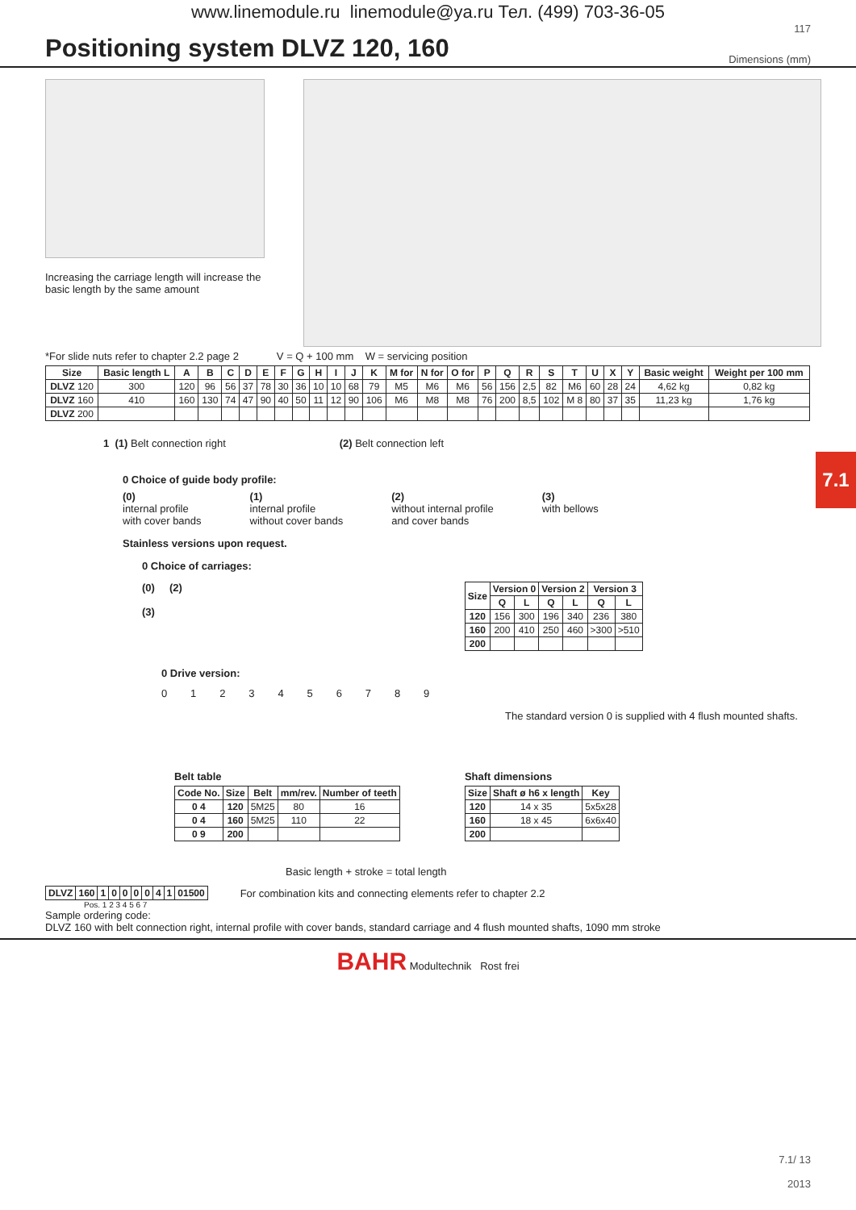www.linemodule.ru linemodule@ya.ru Тел. (499) 703-36-05
117
Positioning system DLVZ 120, 160
Dimensions (mm)
Increasing the carriage length will increase the basic length by the same amount
7.1
*For slide nuts refer to chapter 2.2 page 2 V = Q + 100 mm W = servicing position
| Size | Basic length L | A | B | C | D | E | F | G | H | I | J | K | M for | N for | O for | P | Q | R | S | T | U | X | Y | Basic weight | Weight per 100 mm |
| --- | --- | --- | --- | --- | --- | --- | --- | --- | --- | --- | --- | --- | --- | --- | --- | --- | --- | --- | --- | --- | --- | --- | --- | --- | --- |
| DLVZ 120 | 300 | 120 | 96 | 56 | 37 | 78 | 30 | 36 | 10 | 10 | 68 | 79 | M5 | M6 | M6 | 56 | 156 | 2,5 | 82 | M6 | 60 | 28 | 24 | 4,62 kg | 0,82 kg |
| DLVZ 160 | 410 | 160 | 130 | 74 | 47 | 90 | 40 | 50 | 11 | 12 | 90 | 106 | M6 | M8 | M8 | 76 | 200 | 8,5 | 102 | M 8 | 80 | 37 | 35 | 11,23 kg | 1,76 kg |
| DLVZ 200 | | | | | | | | | | | | | | | | | | | | | | | | | |
1 (1) Belt connection right (2) Belt connection left
0 Choice of guide body profile:
(0)
internal profile
with cover bands
(1)
internal profile
without cover bands
(2)
without internal profile
and cover bands
(3)
with bellows
Stainless versions upon request.
0 Choice of carriages:
(0) (2)
(3)
| Size | Version 0 | | Version 2 | | Version 3 | |
| --- | --- | --- | --- | --- | --- | --- |
| | Q | L | Q | L | Q | L |
| 120 | 156 | 300 | 196 | 340 | 236 | 380 |
| 160 | 200 | 410 | 250 | 460 | >300 | >510 |
| 200 | | | | | | |
0 Drive version:
0 1 2 3 4 5 6 7 8 9
The standard version 0 is supplied with 4 flush mounted shafts.
Belt table
| Code No. | Size | Belt | mm/rev. | Number of teeth |
| --- | --- | --- | --- | --- |
| 0 4 | 120 | 5M25 | 80 | 16 |
| 0 4 | 160 | 5M25 | 110 | 22 |
| 0 9 | 200 | | | |
Shaft dimensions
| Size | Shaft ø h6 x length | Key |
| --- | --- | --- |
| 120 | 14 x 35 | 5x5x28 |
| 160 | 18 x 45 | 6x6x40 |
| 200 | | |
Basic length + stroke = total length
| DLVZ | 160 | 1 | 0 | 0 | 0 | 0 | 4 | 1 | 01500 |
| --- | --- | --- | --- | --- | --- | --- | --- | --- | --- |
For combination kits and connecting elements refer to chapter 2.2
Pos. 1 2 3 4 5 6 7
Sample ordering code:
DLVZ 160 with belt connection right, internal profile with cover bands, standard carriage and 4 flush mounted shafts, 1090 mm stroke
BAHR Modultechnik Rost frei
7.1/ 13
2013